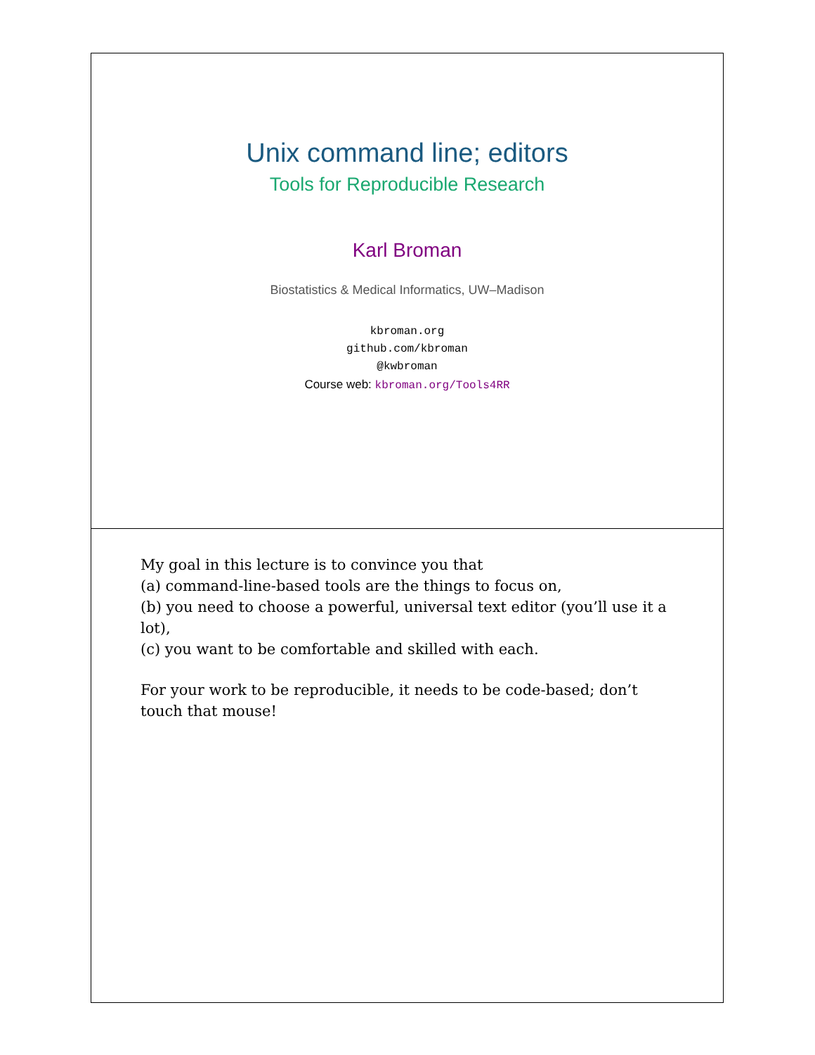Unix command line; editors
Tools for Reproducible Research
Karl Broman
Biostatistics & Medical Informatics, UW–Madison
kbroman.org
github.com/kbroman
@kwbroman
Course web: kbroman.org/Tools4RR
My goal in this lecture is to convince you that
(a) command-line-based tools are the things to focus on,
(b) you need to choose a powerful, universal text editor (you’ll use it a lot),
(c) you want to be comfortable and skilled with each.
For your work to be reproducible, it needs to be code-based; don’t touch that mouse!